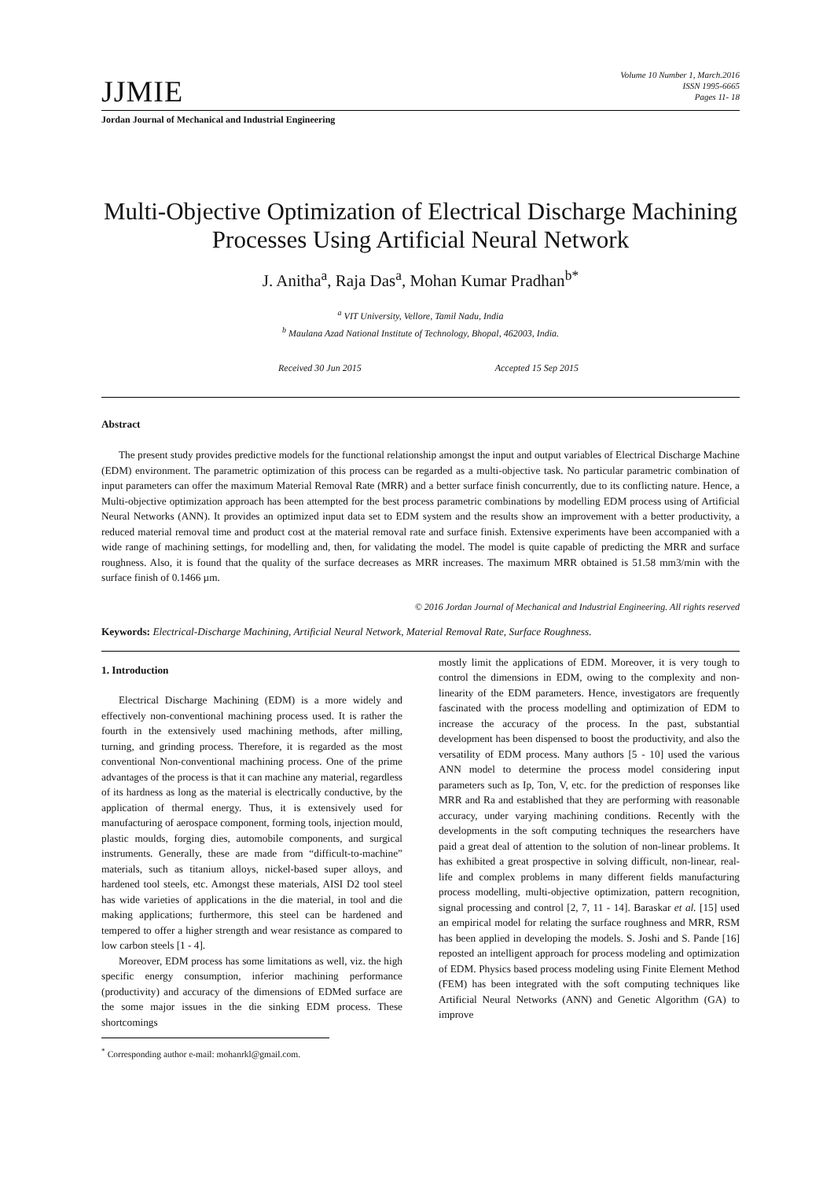JJMIE
Volume 10 Number 1, March.2016
ISSN 1995-6665
Pages 11- 18
Jordan Journal of Mechanical and Industrial Engineering
Multi-Objective Optimization of Electrical Discharge Machining Processes Using Artificial Neural Network
J. Anitha<sup>a</sup>, Raja Das<sup>a</sup>, Mohan Kumar Pradhan<sup>b*</sup>
<sup>a</sup> VIT University, Vellore, Tamil Nadu, India
<sup>b</sup> Maulana Azad National Institute of Technology, Bhopal, 462003, India.
Received 30 Jun 2015 Accepted 15 Sep 2015
Abstract
The present study provides predictive models for the functional relationship amongst the input and output variables of Electrical Discharge Machine (EDM) environment. The parametric optimization of this process can be regarded as a multi-objective task. No particular parametric combination of input parameters can offer the maximum Material Removal Rate (MRR) and a better surface finish concurrently, due to its conflicting nature. Hence, a Multi-objective optimization approach has been attempted for the best process parametric combinations by modelling EDM process using of Artificial Neural Networks (ANN). It provides an optimized input data set to EDM system and the results show an improvement with a better productivity, a reduced material removal time and product cost at the material removal rate and surface finish. Extensive experiments have been accompanied with a wide range of machining settings, for modelling and, then, for validating the model. The model is quite capable of predicting the MRR and surface roughness. Also, it is found that the quality of the surface decreases as MRR increases. The maximum MRR obtained is 51.58 mm3/min with the surface finish of 0.1466 µm.
© 2016 Jordan Journal of Mechanical and Industrial Engineering. All rights reserved
Keywords: Electrical-Discharge Machining, Artificial Neural Network, Material Removal Rate, Surface Roughness.
1. Introduction
Electrical Discharge Machining (EDM) is a more widely and effectively non-conventional machining process used. It is rather the fourth in the extensively used machining methods, after milling, turning, and grinding process. Therefore, it is regarded as the most conventional Non-conventional machining process. One of the prime advantages of the process is that it can machine any material, regardless of its hardness as long as the material is electrically conductive, by the application of thermal energy. Thus, it is extensively used for manufacturing of aerospace component, forming tools, injection mould, plastic moulds, forging dies, automobile components, and surgical instruments. Generally, these are made from “difficult-to-machine” materials, such as titanium alloys, nickel-based super alloys, and hardened tool steels, etc. Amongst these materials, AISI D2 tool steel has wide varieties of applications in the die material, in tool and die making applications; furthermore, this steel can be hardened and tempered to offer a higher strength and wear resistance as compared to low carbon steels [1 - 4].
Moreover, EDM process has some limitations as well, viz. the high specific energy consumption, inferior machining performance (productivity) and accuracy of the dimensions of EDMed surface are the some major issues in the die sinking EDM process. These shortcomings
<sup>*</sup> Corresponding author e-mail: mohanrkl@gmail.com.
mostly limit the applications of EDM. Moreover, it is very tough to control the dimensions in EDM, owing to the complexity and non-linearity of the EDM parameters. Hence, investigators are frequently fascinated with the process modelling and optimization of EDM to increase the accuracy of the process. In the past, substantial development has been dispensed to boost the productivity, and also the versatility of EDM process. Many authors [5 - 10] used the various ANN model to determine the process model considering input parameters such as Ip, Ton, V, etc. for the prediction of responses like MRR and Ra and established that they are performing with reasonable accuracy, under varying machining conditions. Recently with the developments in the soft computing techniques the researchers have paid a great deal of attention to the solution of non-linear problems. It has exhibited a great prospective in solving difficult, non-linear, real-life and complex problems in many different fields manufacturing process modelling, multi-objective optimization, pattern recognition, signal processing and control [2, 7, 11 - 14]. Baraskar et al. [15] used an empirical model for relating the surface roughness and MRR, RSM has been applied in developing the models. S. Joshi and S. Pande [16] reposted an intelligent approach for process modeling and optimization of EDM. Physics based process modeling using Finite Element Method (FEM) has been integrated with the soft computing techniques like Artificial Neural Networks (ANN) and Genetic Algorithm (GA) to improve